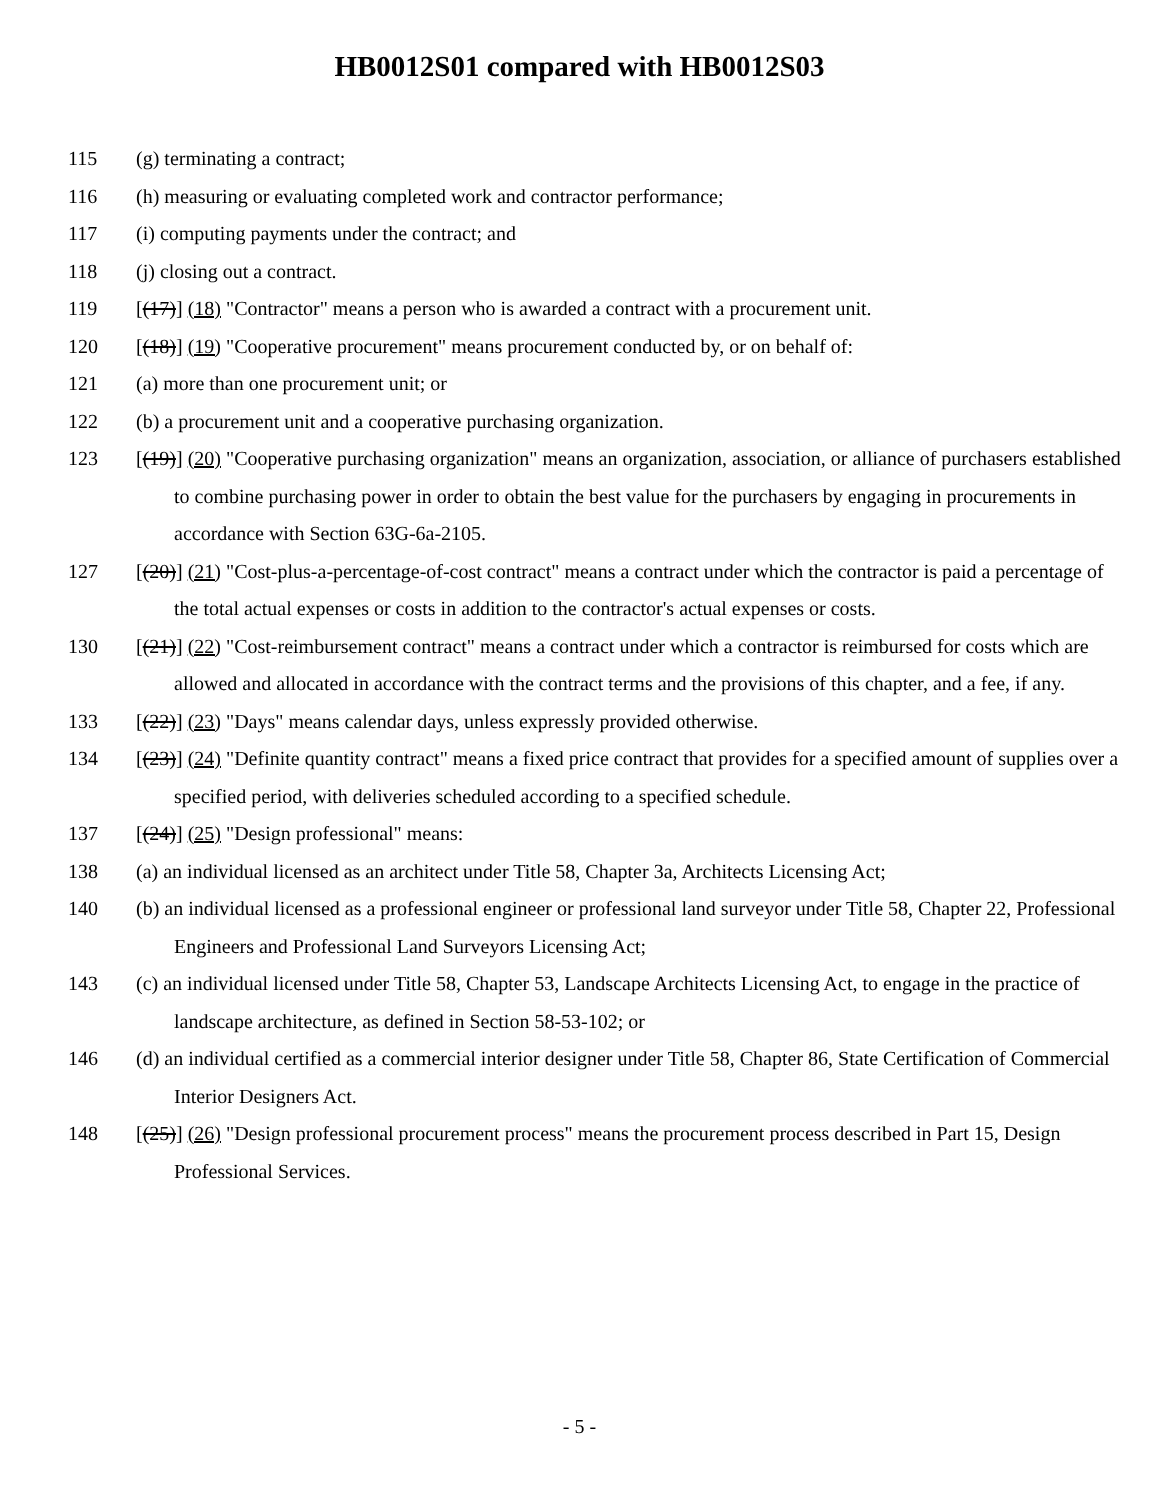HB0012S01 compared with HB0012S03
115 (g) terminating a contract;
116 (h) measuring or evaluating completed work and contractor performance;
117 (i) computing payments under the contract; and
118 (j) closing out a contract.
119 [(17)] (18) "Contractor" means a person who is awarded a contract with a procurement unit.
120 [(18)] (19) "Cooperative procurement" means procurement conducted by, or on behalf of:
121 (a) more than one procurement unit; or
122 (b) a procurement unit and a cooperative purchasing organization.
123 [(19)] (20) "Cooperative purchasing organization" means an organization, association, or alliance of purchasers established to combine purchasing power in order to obtain the best value for the purchasers by engaging in procurements in accordance with Section 63G-6a-2105.
127 [(20)] (21) "Cost-plus-a-percentage-of-cost contract" means a contract under which the contractor is paid a percentage of the total actual expenses or costs in addition to the contractor's actual expenses or costs.
130 [(21)] (22) "Cost-reimbursement contract" means a contract under which a contractor is reimbursed for costs which are allowed and allocated in accordance with the contract terms and the provisions of this chapter, and a fee, if any.
133 [(22)] (23) "Days" means calendar days, unless expressly provided otherwise.
134 [(23)] (24) "Definite quantity contract" means a fixed price contract that provides for a specified amount of supplies over a specified period, with deliveries scheduled according to a specified schedule.
137 [(24)] (25) "Design professional" means:
138 (a) an individual licensed as an architect under Title 58, Chapter 3a, Architects Licensing Act;
140 (b) an individual licensed as a professional engineer or professional land surveyor under Title 58, Chapter 22, Professional Engineers and Professional Land Surveyors Licensing Act;
143 (c) an individual licensed under Title 58, Chapter 53, Landscape Architects Licensing Act, to engage in the practice of landscape architecture, as defined in Section 58-53-102; or
146 (d) an individual certified as a commercial interior designer under Title 58, Chapter 86, State Certification of Commercial Interior Designers Act.
148 [(25)] (26) "Design professional procurement process" means the procurement process described in Part 15, Design Professional Services.
- 5 -